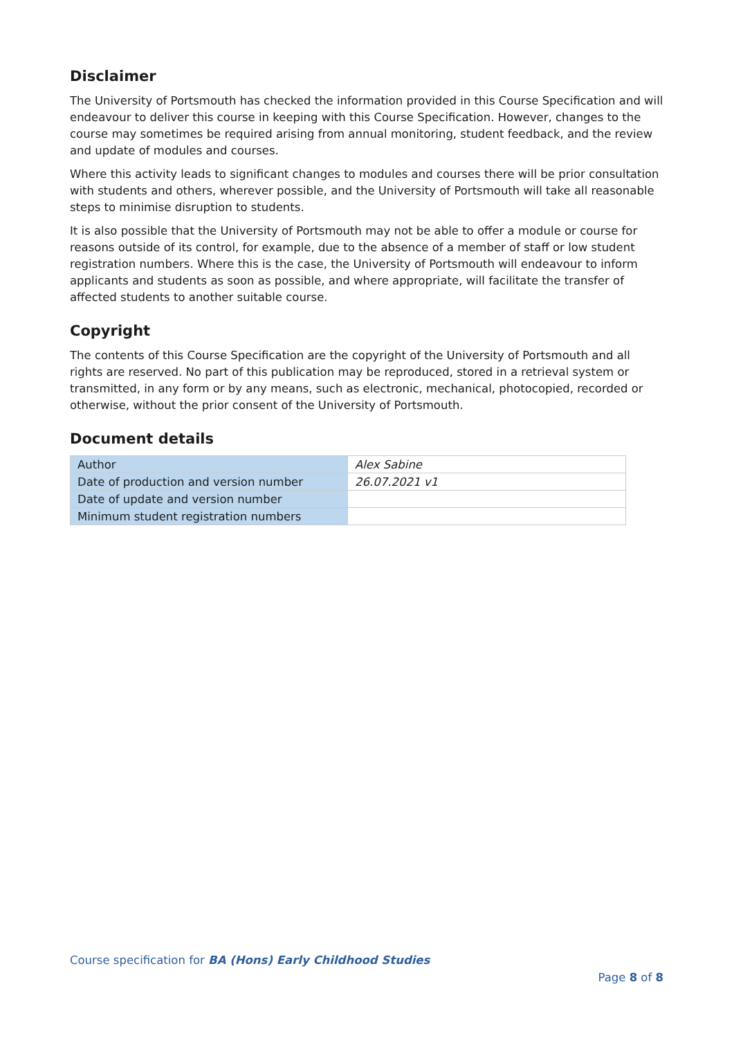Disclaimer
The University of Portsmouth has checked the information provided in this Course Specification and will endeavour to deliver this course in keeping with this Course Specification. However, changes to the course may sometimes be required arising from annual monitoring, student feedback, and the review and update of modules and courses.
Where this activity leads to significant changes to modules and courses there will be prior consultation with students and others, wherever possible, and the University of Portsmouth will take all reasonable steps to minimise disruption to students.
It is also possible that the University of Portsmouth may not be able to offer a module or course for reasons outside of its control, for example, due to the absence of a member of staff or low student registration numbers. Where this is the case, the University of Portsmouth will endeavour to inform applicants and students as soon as possible, and where appropriate, will facilitate the transfer of affected students to another suitable course.
Copyright
The contents of this Course Specification are the copyright of the University of Portsmouth and all rights are reserved. No part of this publication may be reproduced, stored in a retrieval system or transmitted, in any form or by any means, such as electronic, mechanical, photocopied, recorded or otherwise, without the prior consent of the University of Portsmouth.
Document details
| Author | Alex Sabine |
| Date of production and version number | 26.07.2021 v1 |
| Date of update and version number | |
| Minimum student registration numbers | |
Course specification for BA (Hons) Early Childhood Studies
Page 8 of 8